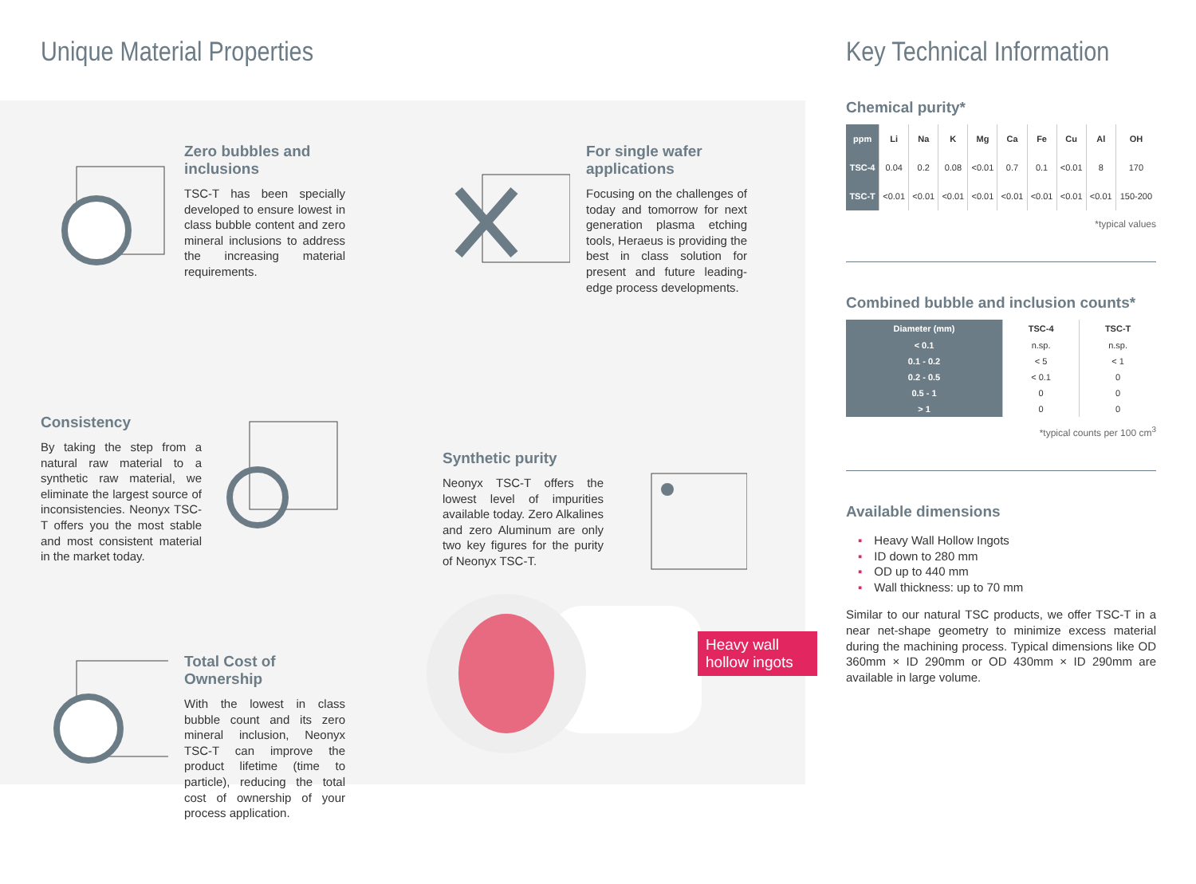Unique Material Properties
Zero bubbles and inclusions
TSC-T has been specially developed to ensure lowest in class bubble content and zero mineral inclusions to address the increasing material requirements.
For single wafer applications
Focusing on the challenges of today and tomorrow for next generation plasma etching tools, Heraeus is providing the best in class solution for present and future leading-edge process developments.
Consistency
By taking the step from a natural raw material to a synthetic raw material, we eliminate the largest source of inconsistencies. Neonyx TSC-T offers you the most stable and most consistent material in the market today.
Synthetic purity
Neonyx TSC-T offers the lowest level of impurities available today. Zero Alkalines and zero Aluminum are only two key figures for the purity of Neonyx TSC-T.
Total Cost of Ownership
With the lowest in class bubble count and its zero mineral inclusion, Neonyx TSC-T can improve the product lifetime (time to particle), reducing the total cost of ownership of your process application.
Key Technical Information
Chemical purity*
| ppm | Li | Na | K | Mg | Ca | Fe | Cu | Al | OH |
| --- | --- | --- | --- | --- | --- | --- | --- | --- | --- |
| TSC-4 | 0.04 | 0.2 | 0.08 | <0.01 | 0.7 | 0.1 | <0.01 | 8 | 170 |
| TSC-T | <0.01 | <0.01 | <0.01 | <0.01 | <0.01 | <0.01 | <0.01 | <0.01 | 150-200 |
*typical values
Combined bubble and inclusion counts*
| Diameter (mm) | TSC-4 | TSC-T |
| --- | --- | --- |
| < 0.1 | n.sp. | n.sp. |
| 0.1 - 0.2 | < 5 | < 1 |
| 0.2 - 0.5 | < 0.1 | 0 |
| 0.5 - 1 | 0 | 0 |
| > 1 | 0 | 0 |
*typical counts per 100 cm<sup>3</sup>
Available dimensions
▪ Heavy Wall Hollow Ingots
▪ ID down to 280 mm
▪ OD up to 440 mm
▪ Wall thickness: up to 70 mm
Similar to our natural TSC products, we offer TSC-T in a near net-shape geometry to minimize excess material during the machining process. Typical dimensions like OD 360mm × ID 290mm or OD 430mm × ID 290mm are available in large volume.
Heavy wall
hollow ingots